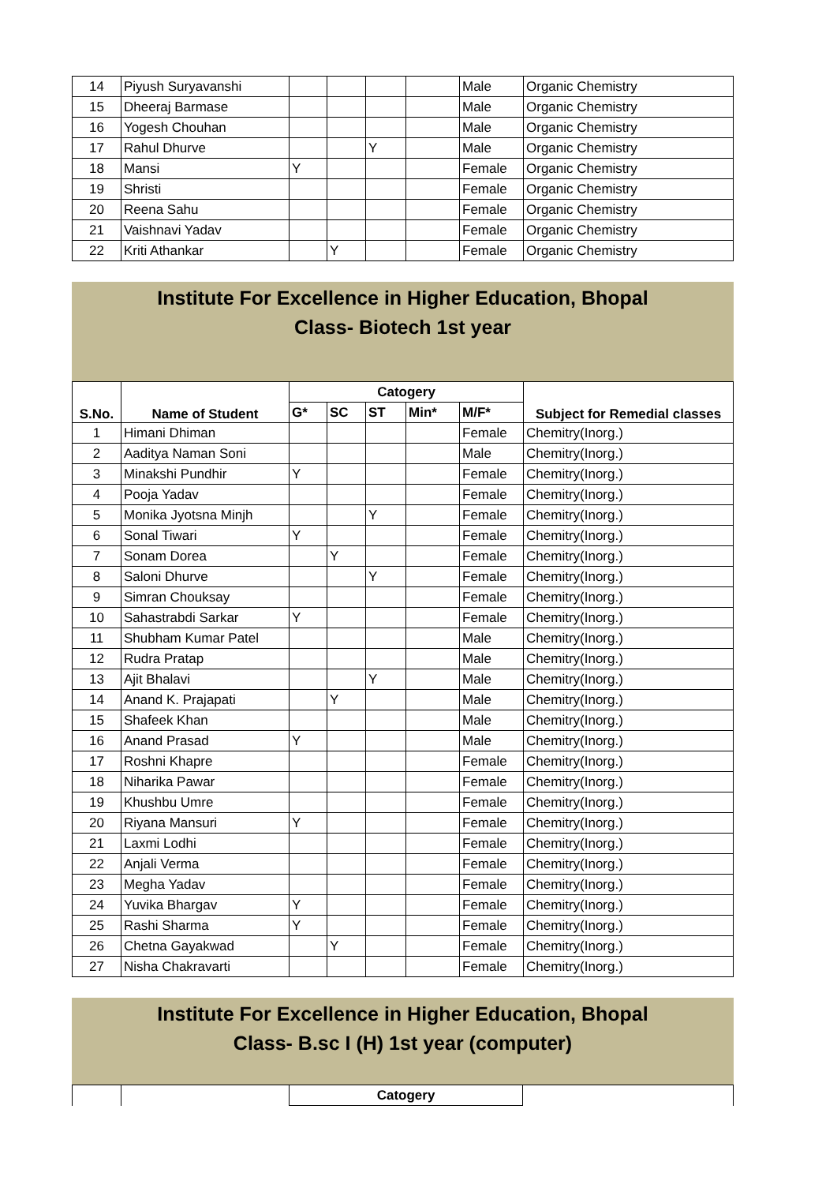| 14 | Piyush Suryavanshi | | | | | Male | Organic Chemistry |
| 15 | Dheeraj Barmase | | | | | Male | Organic Chemistry |
| 16 | Yogesh Chouhan | | | | | Male | Organic Chemistry |
| 17 | Rahul Dhurve | | | Y | | Male | Organic Chemistry |
| 18 | Mansi | Y | | | | Female | Organic Chemistry |
| 19 | Shristi | | | | | Female | Organic Chemistry |
| 20 | Reena Sahu | | | | | Female | Organic Chemistry |
| 21 | Vaishnavi Yadav | | | | | Female | Organic Chemistry |
| 22 | Kriti Athankar | | Y | | | Female | Organic Chemistry |
Institute For Excellence in Higher Education, Bhopal
Class- Biotech 1st year
| S.No. | Name of Student | Catogery | | | | | Subject for Remedial classes |
| --- | --- | --- | --- | --- | --- | --- | --- |
| | | G* | SC | ST | Min* | M/F* | |
| 1 | Himani Dhiman | | | | | Female | Chemitry(Inorg.) |
| 2 | Aaditya Naman Soni | | | | | Male | Chemitry(Inorg.) |
| 3 | Minakshi Pundhir | Y | | | | Female | Chemitry(Inorg.) |
| 4 | Pooja Yadav | | | | | Female | Chemitry(Inorg.) |
| 5 | Monika Jyotsna Minjh | | | Y | | Female | Chemitry(Inorg.) |
| 6 | Sonal Tiwari | Y | | | | Female | Chemitry(Inorg.) |
| 7 | Sonam Dorea | | Y | | | Female | Chemitry(Inorg.) |
| 8 | Saloni Dhurve | | | Y | | Female | Chemitry(Inorg.) |
| 9 | Simran Chouksay | | | | | Female | Chemitry(Inorg.) |
| 10 | Sahastrabdi Sarkar | Y | | | | Female | Chemitry(Inorg.) |
| 11 | Shubham Kumar Patel | | | | | Male | Chemitry(Inorg.) |
| 12 | Rudra Pratap | | | | | Male | Chemitry(Inorg.) |
| 13 | Ajit Bhalavi | | | Y | | Male | Chemitry(Inorg.) |
| 14 | Anand K. Prajapati | | Y | | | Male | Chemitry(Inorg.) |
| 15 | Shafeek Khan | | | | | Male | Chemitry(Inorg.) |
| 16 | Anand Prasad | Y | | | | Male | Chemitry(Inorg.) |
| 17 | Roshni Khapre | | | | | Female | Chemitry(Inorg.) |
| 18 | Niharika Pawar | | | | | Female | Chemitry(Inorg.) |
| 19 | Khushbu Umre | | | | | Female | Chemitry(Inorg.) |
| 20 | Riyana Mansuri | Y | | | | Female | Chemitry(Inorg.) |
| 21 | Laxmi Lodhi | | | | | Female | Chemitry(Inorg.) |
| 22 | Anjali Verma | | | | | Female | Chemitry(Inorg.) |
| 23 | Megha Yadav | | | | | Female | Chemitry(Inorg.) |
| 24 | Yuvika Bhargav | Y | | | | Female | Chemitry(Inorg.) |
| 25 | Rashi Sharma | Y | | | | Female | Chemitry(Inorg.) |
| 26 | Chetna Gayakwad | | Y | | | Female | Chemitry(Inorg.) |
| 27 | Nisha Chakravarti | | | | | Female | Chemitry(Inorg.) |
Institute For Excellence in Higher Education, Bhopal
Class- B.sc I (H) 1st year (computer)
| | | Catogery | |